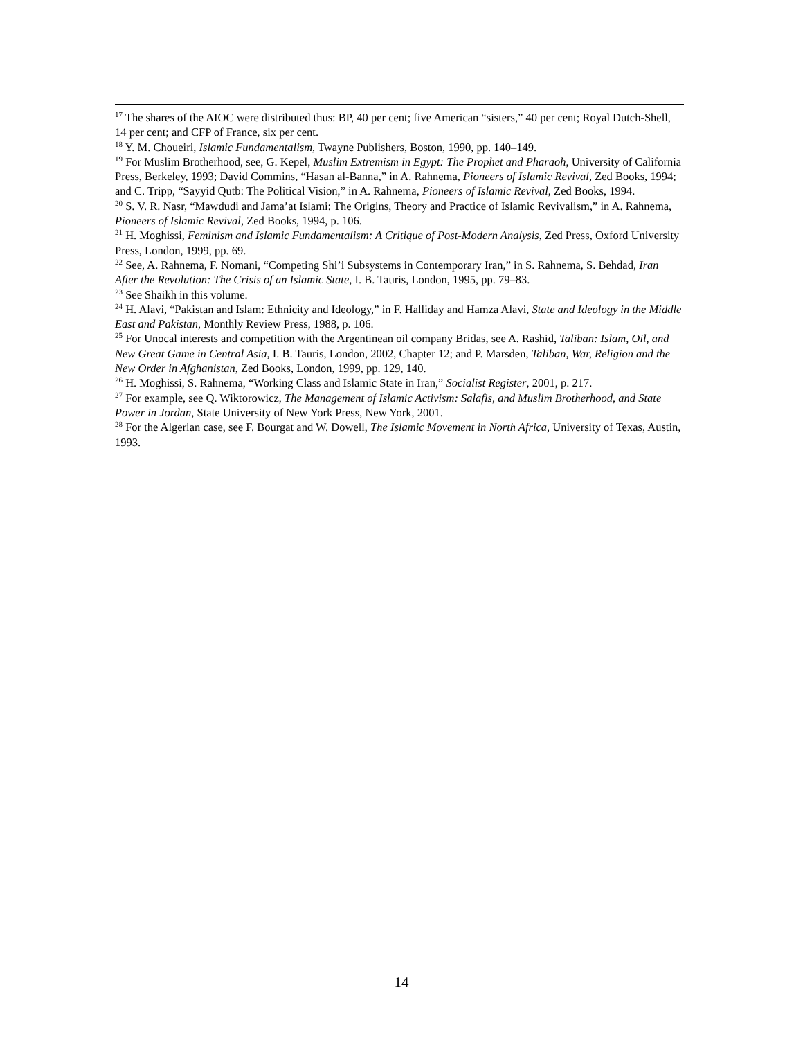<sup>17</sup> The shares of the AIOC were distributed thus: BP, 40 per cent; five American “sisters,” 40 per cent; Royal Dutch-Shell, 14 per cent; and CFP of France, six per cent.
<sup>18</sup> Y. M. Choueiri, Islamic Fundamentalism, Twayne Publishers, Boston, 1990, pp. 140–149.
<sup>19</sup> For Muslim Brotherhood, see, G. Kepel, Muslim Extremism in Egypt: The Prophet and Pharaoh, University of California Press, Berkeley, 1993; David Commins, “Hasan al-Banna,” in A. Rahnema, Pioneers of Islamic Revival, Zed Books, 1994; and C. Tripp, “Sayyid Qutb: The Political Vision,” in A. Rahnema, Pioneers of Islamic Revival, Zed Books, 1994.
<sup>20</sup> S. V. R. Nasr, “Mawdudi and Jama’at Islami: The Origins, Theory and Practice of Islamic Revivalism,” in A. Rahnema, Pioneers of Islamic Revival, Zed Books, 1994, p. 106.
<sup>21</sup> H. Moghissi, Feminism and Islamic Fundamentalism: A Critique of Post-Modern Analysis, Zed Press, Oxford University Press, London, 1999, pp. 69.
<sup>22</sup> See, A. Rahnema, F. Nomani, “Competing Shi’i Subsystems in Contemporary Iran,” in S. Rahnema, S. Behdad, Iran After the Revolution: The Crisis of an Islamic State, I. B. Tauris, London, 1995, pp. 79–83.
<sup>23</sup> See Shaikh in this volume.
<sup>24</sup> H. Alavi, “Pakistan and Islam: Ethnicity and Ideology,” in F. Halliday and Hamza Alavi, State and Ideology in the Middle East and Pakistan, Monthly Review Press, 1988, p. 106.
<sup>25</sup> For Unocal interests and competition with the Argentinean oil company Bridas, see A. Rashid, Taliban: Islam, Oil, and New Great Game in Central Asia, I. B. Tauris, London, 2002, Chapter 12; and P. Marsden, Taliban, War, Religion and the New Order in Afghanistan, Zed Books, London, 1999, pp. 129, 140.
<sup>26</sup> H. Moghissi, S. Rahnema, “Working Class and Islamic State in Iran,” Socialist Register, 2001, p. 217.
<sup>27</sup> For example, see Q. Wiktorowicz, The Management of Islamic Activism: Salafis, and Muslim Brotherhood, and State Power in Jordan, State University of New York Press, New York, 2001.
<sup>28</sup> For the Algerian case, see F. Bourgat and W. Dowell, The Islamic Movement in North Africa, University of Texas, Austin, 1993.
14